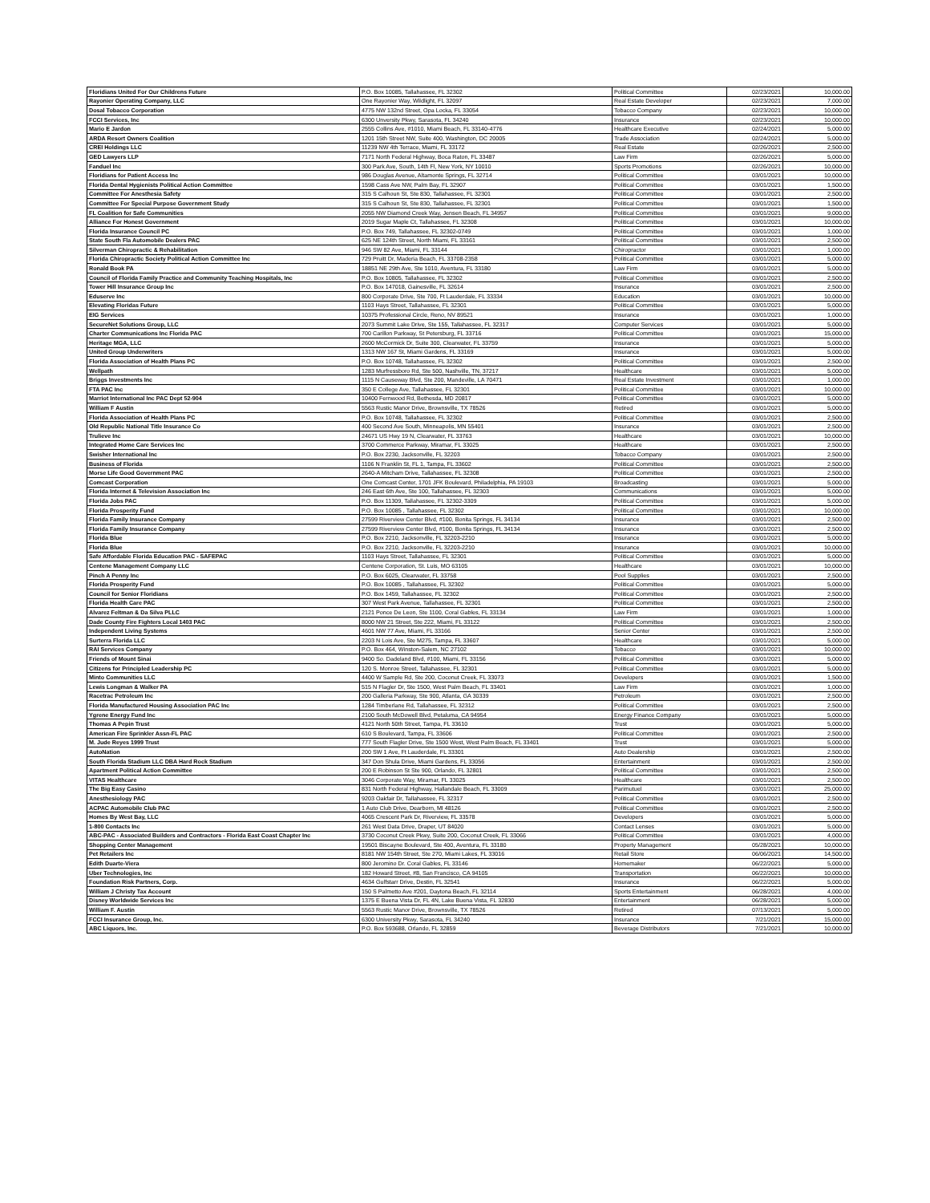| Floridians United For Our Childrens Future | P.O. Box 10085, Tallahassee, FL 32302 | Political Committee | 02/23/2021 | 10,000.00 |
| Rayonier Operating Company, LLC | One Rayonier Way, Wildlight, FL 32097 | Real Estate Developer | 02/23/2021 | 7,000.00 |
| Dosal Tobacco Corporation | 4775 NW 132nd Street, Opa Locka, FL 33054 | Tobacco Company | 02/23/2021 | 10,000.00 |
| FCCI Services, Inc | 6300 Unversity Pkwy, Sarasota, FL 34240 | Insurance | 02/23/2021 | 10,000.00 |
| Mario E Jardon | 2555 Collins Ave, #1010, Miami Beach, FL 33140-4776 | Healthcare Executive | 02/24/2021 | 5,000.00 |
| ARDA Resort Owners Coalition | 1201 15th Street NW, Suite 400, Washington, DC 20005 | Trade Association | 02/24/2021 | 5,000.00 |
| CREI Holdings LLC | 11239 NW 4th Terrace, Miami, FL 33172 | Real Estate | 02/26/2021 | 2,500.00 |
| GED Lawyers LLP | 7171 North Federal Highway, Boca Raton, FL 33487 | Law Firm | 02/26/2021 | 5,000.00 |
| Fanduel Inc | 300 Park Ave, South, 14th Fl, New York, NY 10010 | Sports Promotions | 02/26/2021 | 10,000.00 |
| Floridians for Patient Access Inc | 986 Douglas Avenue, Altamonte Springs, FL 32714 | Political Committee | 03/01/2021 | 10,000.00 |
| Florida Dental Hygienists Political Action Committee | 1598 Cass Ave NW, Palm Bay, FL 32907 | Political Committee | 03/01/2021 | 1,500.00 |
| Committee For Anesthesia Safety | 315 S Calhoun St, Ste 830, Tallahassee, FL 32301 | Political Committee | 03/01/2021 | 2,500.00 |
| Committee For Special Purpose Government Study | 315 S Calhoun St, Ste 830, Tallahassee, FL 32301 | Political Committee | 03/01/2021 | 1,500.00 |
| FL Coalition for Safe Communities | 2055 NW Diamond Creek Way, Jensen Beach, FL 34957 | Political Committee | 03/01/2021 | 9,000.00 |
| Alliance For Honest Government | 2019 Sugar Maple Ct, Tallahassee, FL 32308 | Political Committee | 03/01/2021 | 10,000.00 |
| Florida Insurance Council PC | P.O. Box 749, Tallahassee, FL 32302-0749 | Political Committee | 03/01/2021 | 1,000.00 |
| State South Fla Automobile Dealers PAC | 625 NE 124th Street, North Miami, FL 33161 | Political Committee | 03/01/2021 | 2,500.00 |
| Silverman Chiropractic & Rehabilitation | 946 SW 82 Ave, Miami, FL 33144 | Chiropractor | 03/01/2021 | 1,000.00 |
| Florida Chiropractic Society Political Action Committee Inc | 729 Pruitt Dr, Maderia Beach, FL 33708-2358 | Political Committee | 03/01/2021 | 5,000.00 |
| Ronald Book PA | 18851 NE 29th Ave, Ste 1010, Aventura, FL 33180 | Law Firm | 03/01/2021 | 5,000.00 |
| Council of Florida Family Practice and Community Teaching Hospitals, Inc | P.O. Box 10805, Tallahassee, FL 32302 | Political Committee | 03/01/2021 | 2,500.00 |
| Tower Hill Insurance Group Inc | P.O. Box 147018, Gainesville, FL 32614 | Insurance | 03/01/2021 | 2,500.00 |
| Eduserve Inc | 800 Corporate Drive, Ste 700, Ft Lauderdale, FL 33334 | Education | 03/01/2021 | 10,000.00 |
| Elevating Floridas Future | 1103 Hays Street, Tallahassee, FL 32301 | Political Committee | 03/01/2021 | 5,000.00 |
| EIG Services | 10375 Professional Circle, Reno, NV 89521 | Insurance | 03/01/2021 | 1,000.00 |
| SecureNet Solutions Group, LLC | 2073 Summit Lake Drive, Ste 155, Tallahassee, FL 32317 | Computer Services | 03/01/2021 | 5,000.00 |
| Charter Communications Inc Florida PAC | 700 Carillon Parkway, St Petersburg, FL 33716 | Political Committee | 03/01/2021 | 15,000.00 |
| Heritage MGA, LLC | 2600 McCormick Dr, Suite 300, Clearwater, FL 33759 | Insurance | 03/01/2021 | 5,000.00 |
| United Group Underwriters | 1313 NW 167 St, Miami Gardens, FL 33169 | Insurance | 03/01/2021 | 5,000.00 |
| Florida Association of Health Plans PC | P.O. Box 10748, Tallahassee, FL 32302 | Political Committee | 03/01/2021 | 2,500.00 |
| Wellpath | 1283 Murfressboro Rd, Ste 500, Nashville, TN, 37217 | Healthcare | 03/01/2021 | 5,000.00 |
| Briggs Investments Inc | 1115 N Causeway Blvd, Ste 200, Mandeville, LA 70471 | Real Estate Investment | 03/01/2021 | 1,000.00 |
| FTA PAC Inc | 350 E College Ave, Tallahassee, FL 32301 | Political Committee | 03/01/2021 | 10,000.00 |
| Marriot International Inc PAC Dept 52-904 | 10400 Fernwood Rd, Bethesda, MD 20817 | Political Committee | 03/01/2021 | 5,000.00 |
| William F Austin | 5563 Rustic Manor Drive, Brownsville, TX 78526 | Retired | 03/01/2021 | 5,000.00 |
| Florida Association of Health Plans PC | P.O. Box 10748, Tallahassee, FL 32302 | Political Committee | 03/01/2021 | 2,500.00 |
| Old Republic National Title Insurance Co | 400 Second Ave South, Minneapolis, MN 55401 | Insurance | 03/01/2021 | 2,500.00 |
| Trulieve Inc | 24671 US Hwy 19 N, Clearwater, FL 33763 | Healthcare | 03/01/2021 | 10,000.00 |
| Integrated Home Care Services Inc | 3700 Commerce Parkway, Miramar, FL 33025 | Healthcare | 03/01/2021 | 2,500.00 |
| Swisher International Inc | P.O. Box 2230, Jacksonville, FL 32203 | Tobacco Company | 03/01/2021 | 2,500.00 |
| Business of Florida | 1106 N Franklin St, FL 1, Tampa, FL 33602 | Political Committee | 03/01/2021 | 2,500.00 |
| Morse Life Good Government PAC | 2640-A Mitcham Drive, Tallahassee, FL 32308 | Political Committee | 03/01/2021 | 2,500.00 |
| Comcast Corporation | One Comcast Center, 1701 JFK Boulevard, Philadelphia, PA 19103 | Broadcasting | 03/01/2021 | 5,000.00 |
| Florida Internet & Television Association Inc | 246 East 6th Ave, Ste 100, Tallahassee, FL 32303 | Communications | 03/01/2021 | 5,000.00 |
| Florida Jobs PAC | P.O. Box 11309, Tallahassee, FL 32302-3309 | Political Committee | 03/01/2021 | 5,000.00 |
| Florida Prosperity Fund | P.O. Box 10085 , Tallahassee, FL 32302 | Political Committee | 03/01/2021 | 10,000.00 |
| Florida Family Insurance Company | 27599 Riverview Center Blvd, #100, Bonita Springs, FL 34134 | Insurance | 03/01/2021 | 2,500.00 |
| Florida Family Insurance Company | 27599 Riverview Center Blvd, #100, Bonita Springs, FL 34134 | Insurance | 03/01/2021 | 2,500.00 |
| Florida Blue | P.O. Box 2210, Jacksonville, FL 32203-2210 | Insurance | 03/01/2021 | 5,000.00 |
| Florida Blue | P.O. Box 2210, Jacksonville, FL 32203-2210 | Insurance | 03/01/2021 | 10,000.00 |
| Safe Affordable Florida Education PAC - SAFEPAC | 1103 Hays Street, Tallahassee, FL 32301 | Political Committee | 03/01/2021 | 5,000.00 |
| Centene Management Company LLC | Centene Corporation, St. Luis, MO 63105 | Healthcare | 03/01/2021 | 10,000.00 |
| Pinch A Penny Inc | P.O. Box 6025, Clearwater, FL 33758 | Pool Supplies | 03/01/2021 | 2,500.00 |
| Florida Prosperity Fund | P.O. Box 10085 , Tallahassee, FL 32302 | Political Committee | 03/01/2021 | 5,000.00 |
| Council for Senior Floridians | P.O. Box 1459, Tallahassee, FL 32302 | Political Committee | 03/01/2021 | 2,500.00 |
| Florida Health Care PAC | 307 West Park Avenue, Tallahassee, FL 32301 | Political Committee | 03/01/2021 | 2,500.00 |
| Alvarez Feltman & Da Silva PLLC | 2121 Ponce De Leon, Ste 1100, Coral Gables, FL 33134 | Law Firm | 03/01/2021 | 1,000.00 |
| Dade County Fire Fighters Local 1403 PAC | 8000 NW 21 Street, Ste 222, Miami, FL 33122 | Political Committee | 03/01/2021 | 2,500.00 |
| Independent Living Systems | 4601 NW 77 Ave, Miami, FL 33166 | Senior Center | 03/01/2021 | 2,500.00 |
| Surterra Florida LLC | 2203 N Lois Ave, Ste M275, Tampa, FL 33607 | Healthcare | 03/01/2021 | 5,000.00 |
| RAI Services Company | P.O. Box 464, Winston-Salem, NC 27102 | Tobacco | 03/01/2021 | 10,000.00 |
| Friends of Mount Sinai | 9400 So. Dadeland Blvd, #100, Miami, FL 33156 | Political Committee | 03/01/2021 | 5,000.00 |
| Citizens for Principled Leadership PC | 120 S. Monroe Street, Tallahassee, FL 32301 | Political Committee | 03/01/2021 | 5,000.00 |
| Minto Communities LLC | 4400 W Sample Rd, Ste 200, Coconut Creek, FL 33073 | Developers | 03/01/2021 | 1,500.00 |
| Lewis Longman & Walker PA | 515 N Flagler Dr, Ste 1500, West Palm Beach, FL 33401 | Law Firm | 03/01/2021 | 1,000.00 |
| Racetrac Petroleum Inc | 200 Galleria Parkway, Ste 900, Atlanta, GA 30339 | Petroleum | 03/01/2021 | 2,500.00 |
| Florida Manufactured Housing Association PAC Inc | 1284 Timberlane Rd, Tallahassee, FL 32312 | Political Committee | 03/01/2021 | 2,500.00 |
| Ygrene Energy Fund Inc | 2100 South McDowell Blvd, Petaluma, CA 94954 | Energy Finance Company | 03/01/2021 | 5,000.00 |
| Thomas A Pepin Trust | 4121 North 50th Street, Tampa, FL 33610 | Trust | 03/01/2021 | 5,000.00 |
| American Fire Sprinkler Assn-FL PAC | 610 S Boulevard, Tampa, FL 33606 | Political Committee | 03/01/2021 | 2,500.00 |
| M. Jude Reyes 1999 Trust | 777 South Flagler Drive, Ste 1500 West, West Palm Beach, FL 33401 | Trust | 03/01/2021 | 5,000.00 |
| AutoNation | 200 SW 1 Ave, Ft Lauderdale, FL 33301 | Auto Dealership | 03/01/2021 | 2,500.00 |
| South Florida Stadium LLC DBA Hard Rock Stadium | 347 Don Shula Drive, Miami Gardens, FL 33056 | Entertainment | 03/01/2021 | 2,500.00 |
| Apartment Political Action Committee | 200 E Robinson St Ste 900, Orlando, FL 32801 | Political Committee | 03/01/2021 | 2,500.00 |
| VITAS Healthcare | 3046 Corporate Way, Miramar, FL 33025 | Healthcare | 03/01/2021 | 2,500.00 |
| The Big Easy Casino | 831 North Federal Highway, Hallandale Beach, FL 33009 | Parimutuel | 03/01/2021 | 25,000.00 |
| Anesthesiology PAC | 9203 Oakfair Dr, Tallahassee, FL 32317 | Political Committee | 03/01/2021 | 2,500.00 |
| ACPAC Automobile Club PAC | 1 Auto Club Drive, Dearborn, MI 48126 | Political Committee | 03/01/2021 | 2,500.00 |
| Homes By West Bay, LLC | 4065 Crescent Park Dr, Riverview, FL 33578 | Developers | 03/01/2021 | 5,000.00 |
| 1-800 Contacts Inc | 261 West Data Drive, Draper, UT 84020 | Contact Lenses | 03/01/2021 | 5,000.00 |
| ABC-PAC - Associated Builders and Contractors - Florida East Coast Chapter Inc | 3730 Coconut Creek Pkwy, Suite 200, Coconut Creek, FL 33066 | Political Committee | 03/01/2021 | 4,000.00 |
| Shopping Center Management | 19501 Biscayne Boulevard, Ste 400, Aventura, FL 33180 | Property Management | 05/28/2021 | 10,000.00 |
| Pet Retailers Inc | 8181 NW 154th Street, Ste 270, Miami Lakes, FL 33016 | Retail Store | 06/06/2021 | 14,500.00 |
| Edith Duarte-Viera | 800 Jeromino Dr. Coral Gables, FL 33146 | Homemaker | 06/22/2021 | 5,000.00 |
| Uber Technologies, Inc | 182 Howard Street, #8, San Francisco, CA 94105 | Transportation | 06/22/2021 | 10,000.00 |
| Foundation Risk Partners, Corp. | 4634 Gulfstarr Drive, Destin, FL 32541 | Insurance | 06/22/2021 | 5,000.00 |
| William J Christy Tax Account | 150 S Palmetto Ave #201, Daytona Beach, FL 32114 | Sports Entertainment | 06/28/2021 | 4,000.00 |
| Disney Worldwide Services Inc | 1375 E Buena Vista Dr, FL 4N, Lake Buena Vista, FL 32830 | Entertainment | 06/28/2021 | 5,000.00 |
| William F. Austin | 5563 Rustic Manor Drive, Brownsville, TX 78526 | Retired | 07/13/2021 | 5,000.00 |
| FCCI Insurance Group, Inc. | 6300 University Pkwy, Sarasota, FL 34240 | Insurance | 7/21/2021 | 15,000.00 |
| ABC Liquors, Inc. | P.O. Box 593688, Orlando, FL 32859 | Beverage Distributors | 7/21/2021 | 10,000.00 |